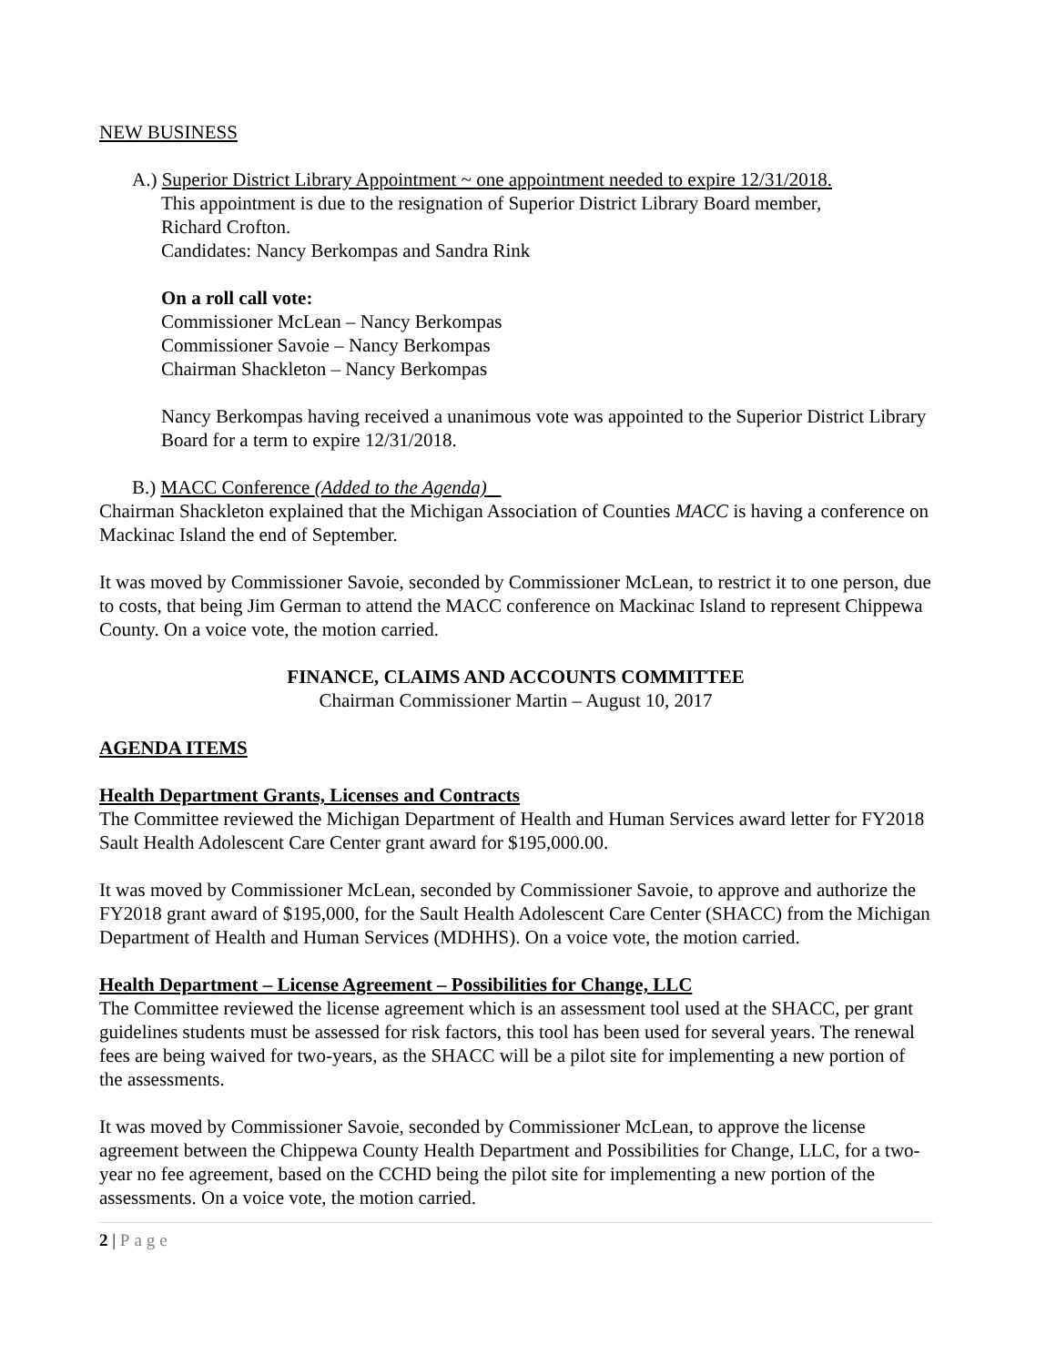NEW BUSINESS
A.) Superior District Library Appointment ~ one appointment needed to expire 12/31/2018.
This appointment is due to the resignation of Superior District Library Board member,
Richard Crofton.
Candidates: Nancy Berkompas and Sandra Rink
On a roll call vote:
Commissioner McLean – Nancy Berkompas
Commissioner Savoie – Nancy Berkompas
Chairman Shackleton – Nancy Berkompas
Nancy Berkompas having received a unanimous vote was appointed to the Superior District Library Board for a term to expire 12/31/2018.
B.) MACC Conference (Added to the Agenda)
Chairman Shackleton explained that the Michigan Association of Counties MACC is having a conference on Mackinac Island the end of September.
It was moved by Commissioner Savoie, seconded by Commissioner McLean, to restrict it to one person, due to costs, that being Jim German to attend the MACC conference on Mackinac Island to represent Chippewa County. On a voice vote, the motion carried.
FINANCE, CLAIMS AND ACCOUNTS COMMITTEE
Chairman Commissioner Martin – August 10, 2017
AGENDA ITEMS
Health Department Grants, Licenses and Contracts
The Committee reviewed the Michigan Department of Health and Human Services award letter for FY2018 Sault Health Adolescent Care Center grant award for $195,000.00.
It was moved by Commissioner McLean, seconded by Commissioner Savoie, to approve and authorize the FY2018 grant award of $195,000, for the Sault Health Adolescent Care Center (SHACC) from the Michigan Department of Health and Human Services (MDHHS). On a voice vote, the motion carried.
Health Department – License Agreement – Possibilities for Change, LLC
The Committee reviewed the license agreement which is an assessment tool used at the SHACC, per grant guidelines students must be assessed for risk factors, this tool has been used for several years. The renewal fees are being waived for two-years, as the SHACC will be a pilot site for implementing a new portion of the assessments.
It was moved by Commissioner Savoie, seconded by Commissioner McLean, to approve the license agreement between the Chippewa County Health Department and Possibilities for Change, LLC, for a two-year no fee agreement, based on the CCHD being the pilot site for implementing a new portion of the assessments. On a voice vote, the motion carried.
2 | Page